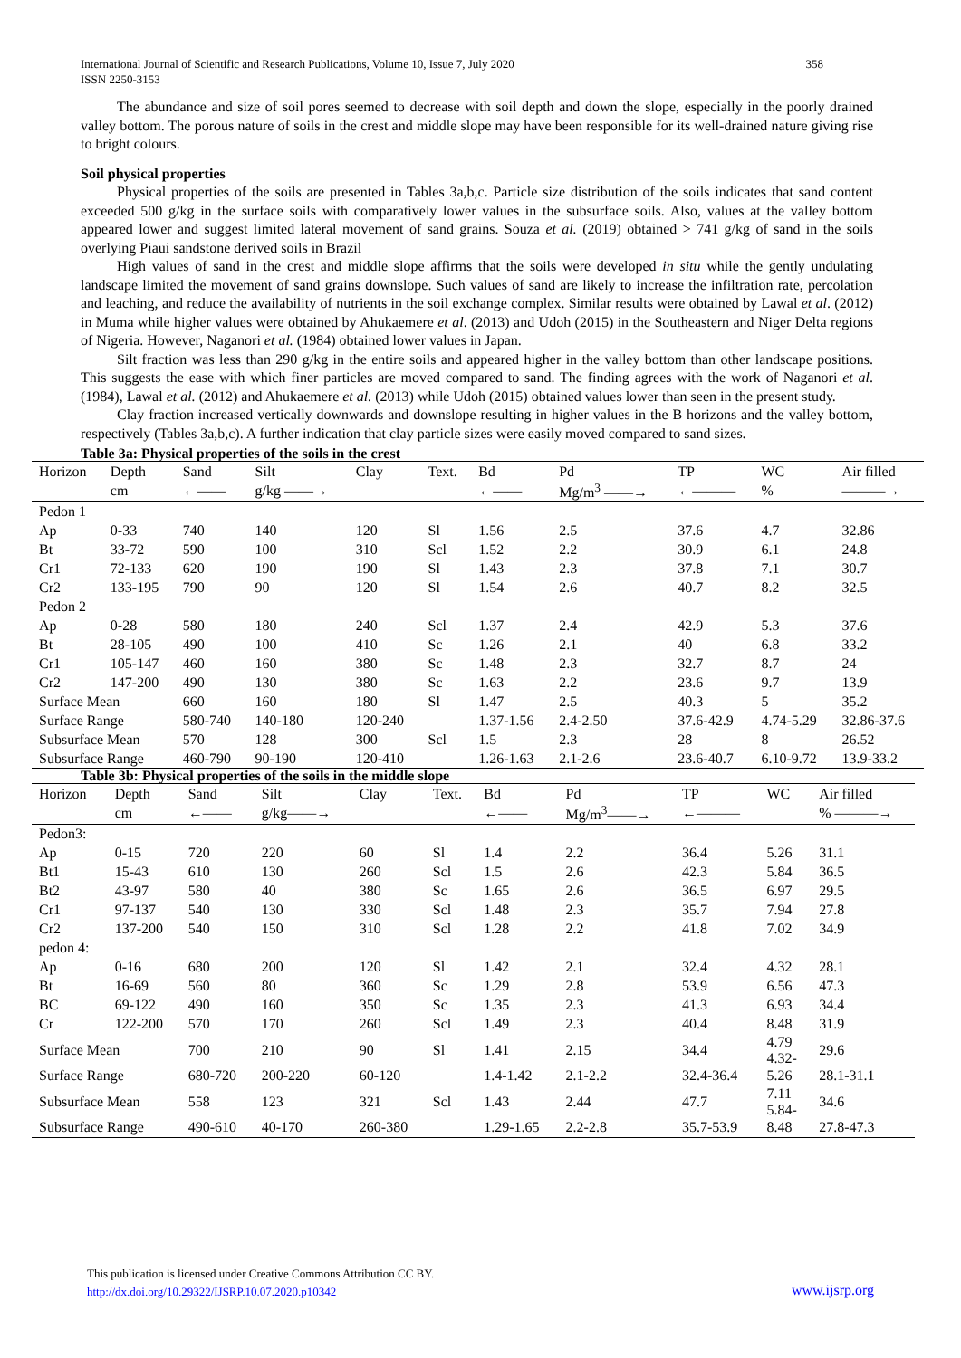International Journal of Scientific and Research Publications, Volume 10, Issue 7, July 2020
ISSN 2250-3153
358
The abundance and size of soil pores seemed to decrease with soil depth and down the slope, especially in the poorly drained valley bottom. The porous nature of soils in the crest and middle slope may have been responsible for its well-drained nature giving rise to bright colours.
Soil physical properties
Physical properties of the soils are presented in Tables 3a,b,c. Particle size distribution of the soils indicates that sand content exceeded 500 g/kg in the surface soils with comparatively lower values in the subsurface soils. Also, values at the valley bottom appeared lower and suggest limited lateral movement of sand grains. Souza et al. (2019) obtained > 741 g/kg of sand in the soils overlying Piaui sandstone derived soils in Brazil
High values of sand in the crest and middle slope affirms that the soils were developed in situ while the gently undulating landscape limited the movement of sand grains downslope. Such values of sand are likely to increase the infiltration rate, percolation and leaching, and reduce the availability of nutrients in the soil exchange complex. Similar results were obtained by Lawal et al. (2012) in Muma while higher values were obtained by Ahukaemere et al. (2013) and Udoh (2015) in the Southeastern and Niger Delta regions of Nigeria. However, Naganori et al. (1984) obtained lower values in Japan.
Silt fraction was less than 290 g/kg in the entire soils and appeared higher in the valley bottom than other landscape positions. This suggests the ease with which finer particles are moved compared to sand. The finding agrees with the work of Naganori et al. (1984), Lawal et al. (2012) and Ahukaemere et al. (2013) while Udoh (2015) obtained values lower than seen in the present study.
Clay fraction increased vertically downwards and downslope resulting in higher values in the B horizons and the valley bottom, respectively (Tables 3a,b,c). A further indication that clay particle sizes were easily moved compared to sand sizes.
Table 3a: Physical properties of the soils in the crest
| Horizon | Depth | Sand | Silt | Clay | Text. | Bd | Pd | TP | WC | Air filled |
| | cm | ←—— | g/kg ——→ | | | ←—— | Mg/m<sup>3</sup> ——→ | ←——— | % | ———→ |
| Pedon 1 | | | | | | | | | | |
| Ap | 0-33 | 740 | 140 | 120 | Sl | 1.56 | 2.5 | 37.6 | 4.7 | 32.86 |
| Bt | 33-72 | 590 | 100 | 310 | Scl | 1.52 | 2.2 | 30.9 | 6.1 | 24.8 |
| Cr1 | 72-133 | 620 | 190 | 190 | Sl | 1.43 | 2.3 | 37.8 | 7.1 | 30.7 |
| Cr2 | 133-195 | 790 | 90 | 120 | Sl | 1.54 | 2.6 | 40.7 | 8.2 | 32.5 |
| Pedon 2 | | | | | | | | | | |
| Ap | 0-28 | 580 | 180 | 240 | Scl | 1.37 | 2.4 | 42.9 | 5.3 | 37.6 |
| Bt | 28-105 | 490 | 100 | 410 | Sc | 1.26 | 2.1 | 40 | 6.8 | 33.2 |
| Cr1 | 105-147 | 460 | 160 | 380 | Sc | 1.48 | 2.3 | 32.7 | 8.7 | 24 |
| Cr2 | 147-200 | 490 | 130 | 380 | Sc | 1.63 | 2.2 | 23.6 | 9.7 | 13.9 |
| Surface Mean | | 660 | 160 | 180 | Sl | 1.47 | 2.5 | 40.3 | 5 | 35.2 |
| Surface Range | | 580-740 | 140-180 | 120-240 | | 1.37-1.56 | 2.4-2.50 | 37.6-42.9 | 4.74-5.29 | 32.86-37.6 |
| Subsurface Mean | | 570 | 128 | 300 | Scl | 1.5 | 2.3 | 28 | 8 | 26.52 |
| Subsurface Range | | 460-790 | 90-190 | 120-410 | | 1.26-1.63 | 2.1-2.6 | 23.6-40.7 | 6.10-9.72 | 13.9-33.2 |
Table 3b: Physical properties of the soils in the middle slope
| Horizon | Depth | Sand | Silt | Clay | Text. | Bd | Pd | TP | WC | Air filled |
| | cm | ←—— | g/kg——→ | | | ←—— | Mg/m<sup>3</sup>——→ | ←——— | | % ———→ |
| Pedon3: | | | | | | | | | | |
| Ap | 0-15 | 720 | 220 | 60 | Sl | 1.4 | 2.2 | 36.4 | 5.26 | 31.1 |
| Bt1 | 15-43 | 610 | 130 | 260 | Scl | 1.5 | 2.6 | 42.3 | 5.84 | 36.5 |
| Bt2 | 43-97 | 580 | 40 | 380 | Sc | 1.65 | 2.6 | 36.5 | 6.97 | 29.5 |
| Cr1 | 97-137 | 540 | 130 | 330 | Scl | 1.48 | 2.3 | 35.7 | 7.94 | 27.8 |
| Cr2 | 137-200 | 540 | 150 | 310 | Scl | 1.28 | 2.2 | 41.8 | 7.02 | 34.9 |
| pedon 4: | | | | | | | | | | |
| Ap | 0-16 | 680 | 200 | 120 | Sl | 1.42 | 2.1 | 32.4 | 4.32 | 28.1 |
| Bt | 16-69 | 560 | 80 | 360 | Sc | 1.29 | 2.8 | 53.9 | 6.56 | 47.3 |
| BC | 69-122 | 490 | 160 | 350 | Sc | 1.35 | 2.3 | 41.3 | 6.93 | 34.4 |
| Cr | 122-200 | 570 | 170 | 260 | Scl | 1.49 | 2.3 | 40.4 | 8.48 | 31.9 |
| Surface Mean | | 700 | 210 | 90 | Sl | 1.41 | 2.15 | 34.4 | 4.79 4.32- | 29.6 |
| Surface Range | | 680-720 | 200-220 | 60-120 | | 1.4-1.42 | 2.1-2.2 | 32.4-36.4 | 5.26 | 28.1-31.1 |
| Subsurface Mean | | 558 | 123 | 321 | Scl | 1.43 | 2.44 | 47.7 | 7.11 5.84- | 34.6 |
| Subsurface Range | | 490-610 | 40-170 | 260-380 | | 1.29-1.65 | 2.2-2.8 | 35.7-53.9 | 8.48 | 27.8-47.3 |
This publication is licensed under Creative Commons Attribution CC BY.
http://dx.doi.org/10.29322/IJSRP.10.07.2020.p10342
www.ijsrp.org